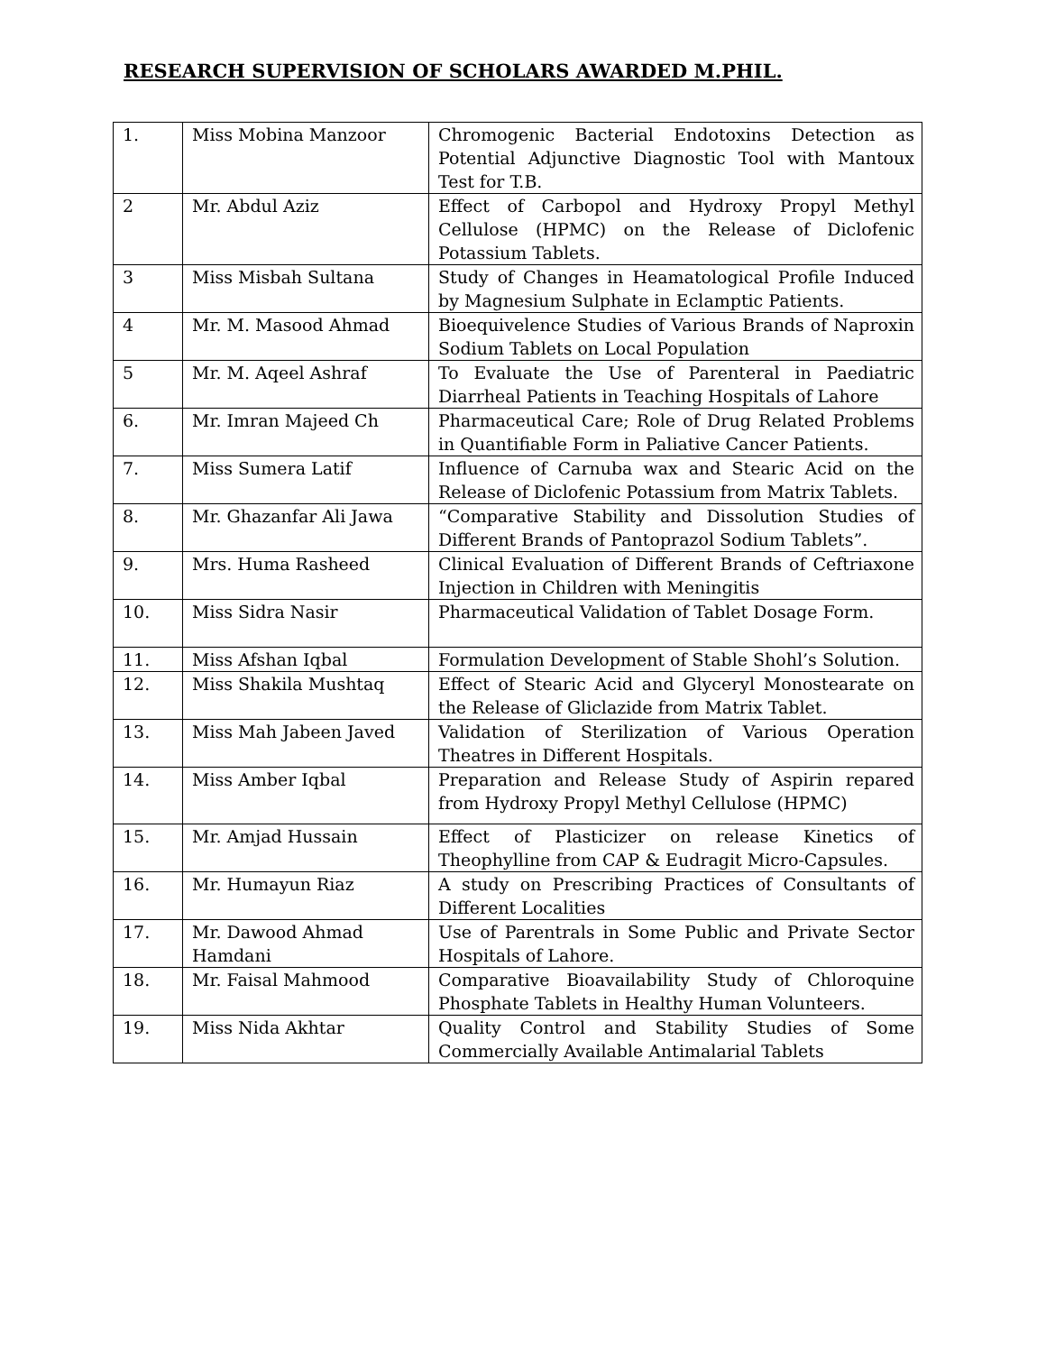RESEARCH SUPERVISION OF SCHOLARS AWARDED M.PHIL.
| 1. | Miss Mobina Manzoor | Chromogenic Bacterial Endotoxins Detection as Potential Adjunctive Diagnostic Tool with Mantoux Test for T.B. |
| 2 | Mr. Abdul Aziz | Effect of Carbopol and Hydroxy Propyl Methyl Cellulose (HPMC) on the Release of Diclofenic Potassium Tablets. |
| 3 | Miss Misbah Sultana | Study of Changes in Heamatological Profile Induced by Magnesium Sulphate in Eclamptic Patients. |
| 4 | Mr. M. Masood Ahmad | Bioequivelence Studies of Various Brands of Naproxin Sodium Tablets on Local Population |
| 5 | Mr. M. Aqeel Ashraf | To Evaluate the Use of Parenteral in Paediatric Diarrheal Patients in Teaching Hospitals of Lahore |
| 6. | Mr. Imran Majeed Ch | Pharmaceutical Care; Role of Drug Related Problems in Quantifiable Form in Paliative Cancer Patients. |
| 7. | Miss Sumera Latif | Influence of Carnuba wax and Stearic Acid on the Release of Diclofenic Potassium from Matrix Tablets. |
| 8. | Mr. Ghazanfar Ali Jawa | “Comparative Stability and Dissolution Studies of Different Brands of Pantoprazol Sodium Tablets”. |
| 9. | Mrs. Huma Rasheed | Clinical Evaluation of Different Brands of Ceftriaxone Injection in Children with Meningitis |
| 10. | Miss Sidra Nasir | Pharmaceutical Validation of Tablet Dosage Form. |
| 11. | Miss Afshan Iqbal | Formulation Development of Stable Shohl’s Solution. |
| 12. | Miss Shakila Mushtaq | Effect of Stearic Acid and Glyceryl Monostearate on the Release of Gliclazide from Matrix Tablet. |
| 13. | Miss Mah Jabeen Javed | Validation of Sterilization of Various Operation Theatres in Different Hospitals. |
| 14. | Miss Amber Iqbal | Preparation and Release Study of Aspirin repared from Hydroxy Propyl Methyl Cellulose (HPMC) |
| 15. | Mr. Amjad Hussain | Effect of Plasticizer on release Kinetics of Theophylline from CAP & Eudragit Micro-Capsules. |
| 16. | Mr. Humayun Riaz | A study on Prescribing Practices of Consultants of Different Localities |
| 17. | Mr. Dawood Ahmad Hamdani | Use of Parentrals in Some Public and Private Sector Hospitals of Lahore. |
| 18. | Mr. Faisal Mahmood | Comparative Bioavailability Study of Chloroquine Phosphate Tablets in Healthy Human Volunteers. |
| 19. | Miss Nida Akhtar | Quality Control and Stability Studies of Some Commercially Available Antimalarial Tablets |